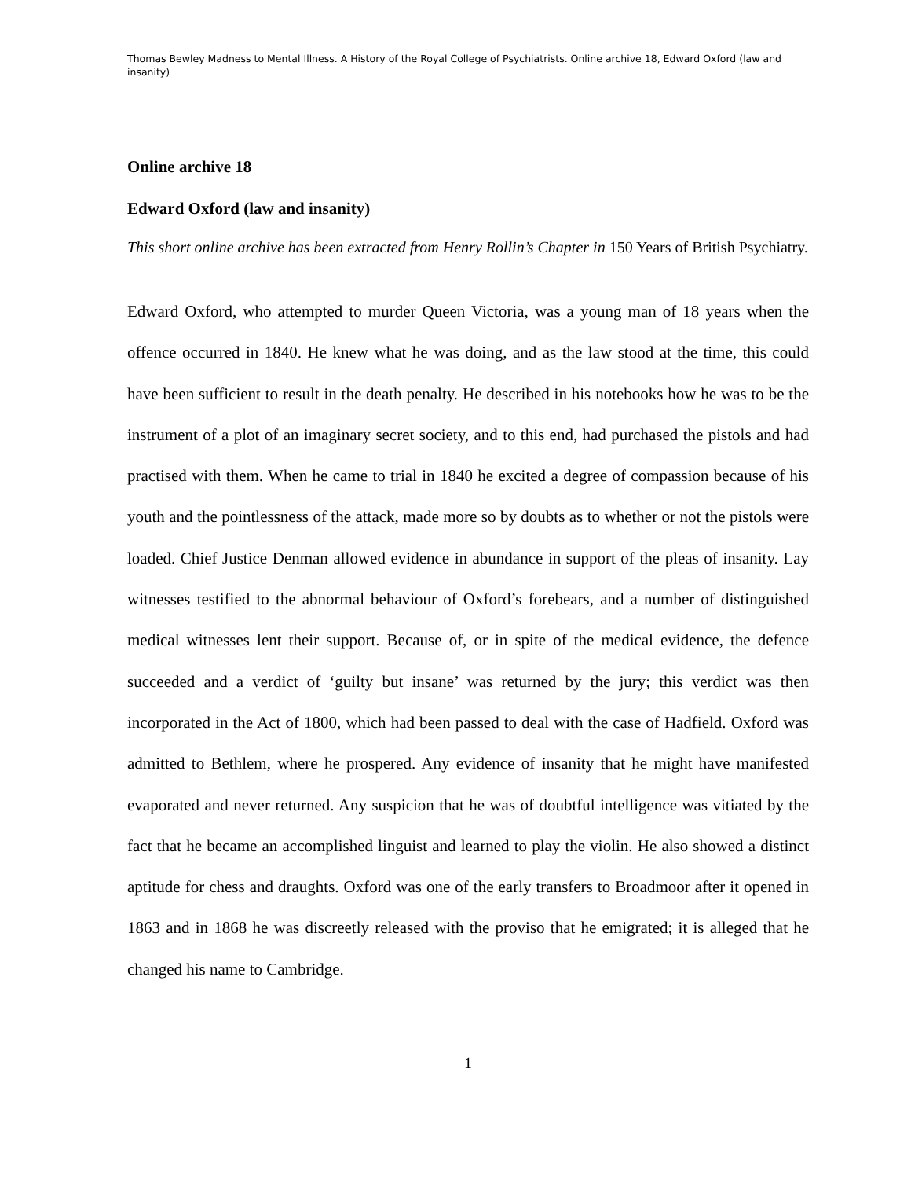Thomas Bewley Madness to Mental Illness. A History of the Royal College of Psychiatrists. Online archive 18, Edward Oxford (law and insanity)
Online archive 18
Edward Oxford (law and insanity)
This short online archive has been extracted from Henry Rollin’s Chapter in 150 Years of British Psychiatry.
Edward Oxford, who attempted to murder Queen Victoria, was a young man of 18 years when the offence occurred in 1840. He knew what he was doing, and as the law stood at the time, this could have been sufficient to result in the death penalty. He described in his notebooks how he was to be the instrument of a plot of an imaginary secret society, and to this end, had purchased the pistols and had practised with them. When he came to trial in 1840 he excited a degree of compassion because of his youth and the pointlessness of the attack, made more so by doubts as to whether or not the pistols were loaded. Chief Justice Denman allowed evidence in abundance in support of the pleas of insanity. Lay witnesses testified to the abnormal behaviour of Oxford’s forebears, and a number of distinguished medical witnesses lent their support. Because of, or in spite of the medical evidence, the defence succeeded and a verdict of ‘guilty but insane’ was returned by the jury; this verdict was then incorporated in the Act of 1800, which had been passed to deal with the case of Hadfield. Oxford was admitted to Bethlem, where he prospered. Any evidence of insanity that he might have manifested evaporated and never returned. Any suspicion that he was of doubtful intelligence was vitiated by the fact that he became an accomplished linguist and learned to play the violin. He also showed a distinct aptitude for chess and draughts. Oxford was one of the early transfers to Broadmoor after it opened in 1863 and in 1868 he was discreetly released with the proviso that he emigrated; it is alleged that he changed his name to Cambridge.
1